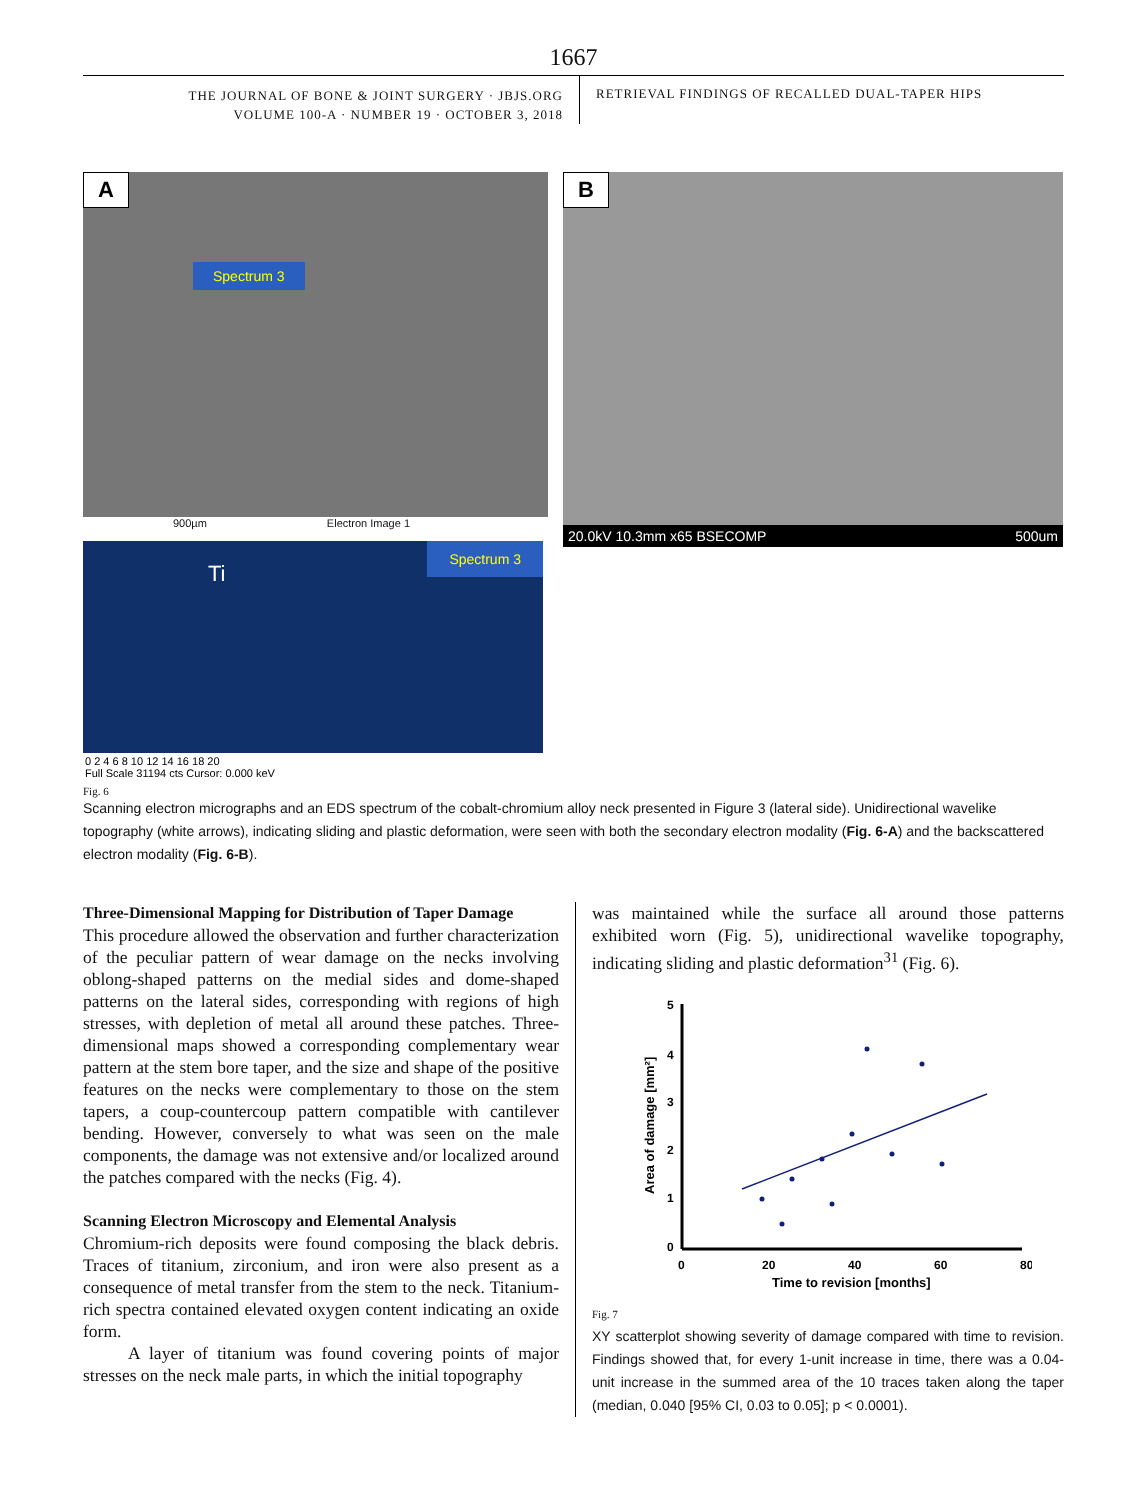1667
THE JOURNAL OF BONE & JOINT SURGERY · JBJS.ORG
VOLUME 100-A · NUMBER 19 · OCTOBER 3, 2018
RETRIEVAL FINDINGS OF RECALLED DUAL-TAPER HIPS
A
Spectrum 3
900µm Electron Image 1
Ti
Spectrum 3
0 2 4 6 8 10 12 14 16 18 20
Full Scale 31194 cts Cursor: 0.000 keV
B
20.0kV 10.3mm x65 BSECOMP 500um
Fig. 6
Scanning electron micrographs and an EDS spectrum of the cobalt-chromium alloy neck presented in Figure 3 (lateral side). Unidirectional wavelike topography (white arrows), indicating sliding and plastic deformation, were seen with both the secondary electron modality (Fig. 6-A) and the backscattered electron modality (Fig. 6-B).
Three-Dimensional Mapping for Distribution of Taper Damage
This procedure allowed the observation and further characterization of the peculiar pattern of wear damage on the necks involving oblong-shaped patterns on the medial sides and dome-shaped patterns on the lateral sides, corresponding with regions of high stresses, with depletion of metal all around these patches. Three-dimensional maps showed a corresponding complementary wear pattern at the stem bore taper, and the size and shape of the positive features on the necks were complementary to those on the stem tapers, a coup-countercoup pattern compatible with cantilever bending. However, conversely to what was seen on the male components, the damage was not extensive and/or localized around the patches compared with the necks (Fig. 4).
Scanning Electron Microscopy and Elemental Analysis
Chromium-rich deposits were found composing the black debris. Traces of titanium, zirconium, and iron were also present as a consequence of metal transfer from the stem to the neck. Titanium-rich spectra contained elevated oxygen content indicating an oxide form.
A layer of titanium was found covering points of major stresses on the neck male parts, in which the initial topography
was maintained while the surface all around those patterns exhibited worn (Fig. 5), unidirectional wavelike topography, indicating sliding and plastic deformation<sup>31</sup> (Fig. 6).
5
4
3
2
1
0
0
20
40
60
80
Time to revision [months]
Area of damage [mm²]
Fig. 7
XY scatterplot showing severity of damage compared with time to revision. Findings showed that, for every 1-unit increase in time, there was a 0.04-unit increase in the summed area of the 10 traces taken along the taper (median, 0.040 [95% CI, 0.03 to 0.05]; p < 0.0001).